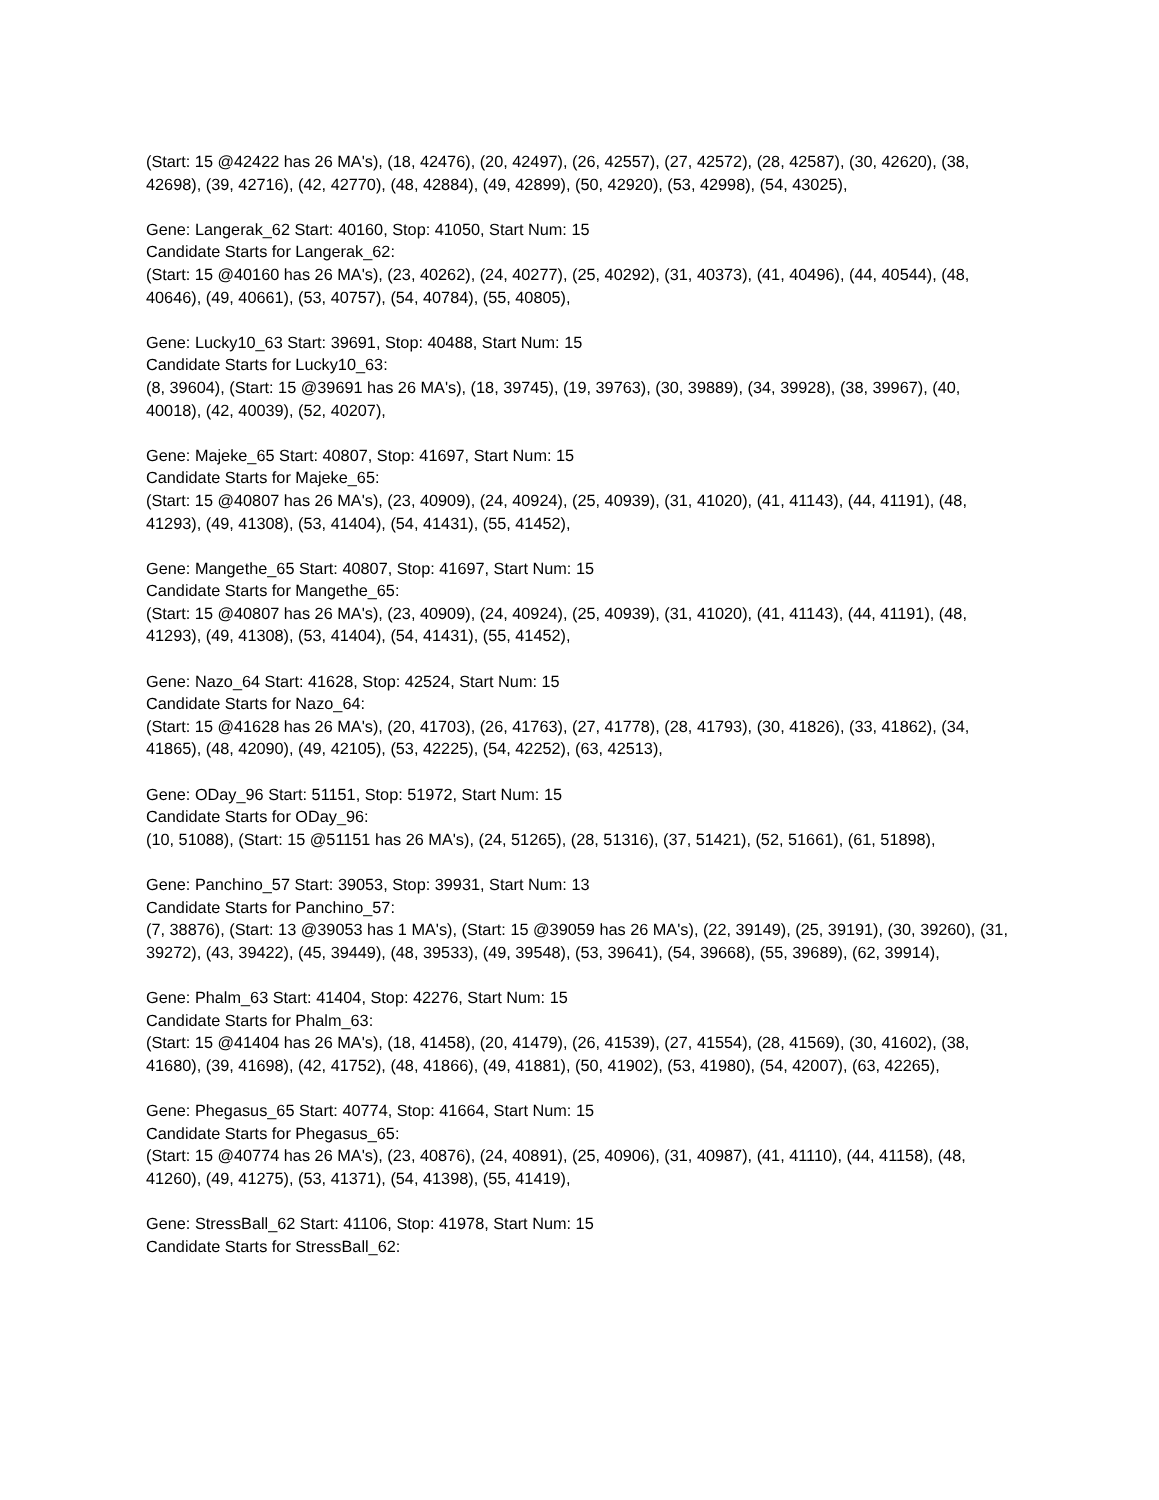(Start: 15 @42422 has 26 MA's), (18, 42476), (20, 42497), (26, 42557), (27, 42572), (28, 42587), (30, 42620), (38, 42698), (39, 42716), (42, 42770), (48, 42884), (49, 42899), (50, 42920), (53, 42998), (54, 43025),
Gene: Langerak_62 Start: 40160, Stop: 41050, Start Num: 15
Candidate Starts for Langerak_62:
(Start: 15 @40160 has 26 MA's), (23, 40262), (24, 40277), (25, 40292), (31, 40373), (41, 40496), (44, 40544), (48, 40646), (49, 40661), (53, 40757), (54, 40784), (55, 40805),
Gene: Lucky10_63 Start: 39691, Stop: 40488, Start Num: 15
Candidate Starts for Lucky10_63:
(8, 39604), (Start: 15 @39691 has 26 MA's), (18, 39745), (19, 39763), (30, 39889), (34, 39928), (38, 39967), (40, 40018), (42, 40039), (52, 40207),
Gene: Majeke_65 Start: 40807, Stop: 41697, Start Num: 15
Candidate Starts for Majeke_65:
(Start: 15 @40807 has 26 MA's), (23, 40909), (24, 40924), (25, 40939), (31, 41020), (41, 41143), (44, 41191), (48, 41293), (49, 41308), (53, 41404), (54, 41431), (55, 41452),
Gene: Mangethe_65 Start: 40807, Stop: 41697, Start Num: 15
Candidate Starts for Mangethe_65:
(Start: 15 @40807 has 26 MA's), (23, 40909), (24, 40924), (25, 40939), (31, 41020), (41, 41143), (44, 41191), (48, 41293), (49, 41308), (53, 41404), (54, 41431), (55, 41452),
Gene: Nazo_64 Start: 41628, Stop: 42524, Start Num: 15
Candidate Starts for Nazo_64:
(Start: 15 @41628 has 26 MA's), (20, 41703), (26, 41763), (27, 41778), (28, 41793), (30, 41826), (33, 41862), (34, 41865), (48, 42090), (49, 42105), (53, 42225), (54, 42252), (63, 42513),
Gene: ODay_96 Start: 51151, Stop: 51972, Start Num: 15
Candidate Starts for ODay_96:
(10, 51088), (Start: 15 @51151 has 26 MA's), (24, 51265), (28, 51316), (37, 51421), (52, 51661), (61, 51898),
Gene: Panchino_57 Start: 39053, Stop: 39931, Start Num: 13
Candidate Starts for Panchino_57:
(7, 38876), (Start: 13 @39053 has 1 MA's), (Start: 15 @39059 has 26 MA's), (22, 39149), (25, 39191), (30, 39260), (31, 39272), (43, 39422), (45, 39449), (48, 39533), (49, 39548), (53, 39641), (54, 39668), (55, 39689), (62, 39914),
Gene: Phalm_63 Start: 41404, Stop: 42276, Start Num: 15
Candidate Starts for Phalm_63:
(Start: 15 @41404 has 26 MA's), (18, 41458), (20, 41479), (26, 41539), (27, 41554), (28, 41569), (30, 41602), (38, 41680), (39, 41698), (42, 41752), (48, 41866), (49, 41881), (50, 41902), (53, 41980), (54, 42007), (63, 42265),
Gene: Phegasus_65 Start: 40774, Stop: 41664, Start Num: 15
Candidate Starts for Phegasus_65:
(Start: 15 @40774 has 26 MA's), (23, 40876), (24, 40891), (25, 40906), (31, 40987), (41, 41110), (44, 41158), (48, 41260), (49, 41275), (53, 41371), (54, 41398), (55, 41419),
Gene: StressBall_62 Start: 41106, Stop: 41978, Start Num: 15
Candidate Starts for StressBall_62: